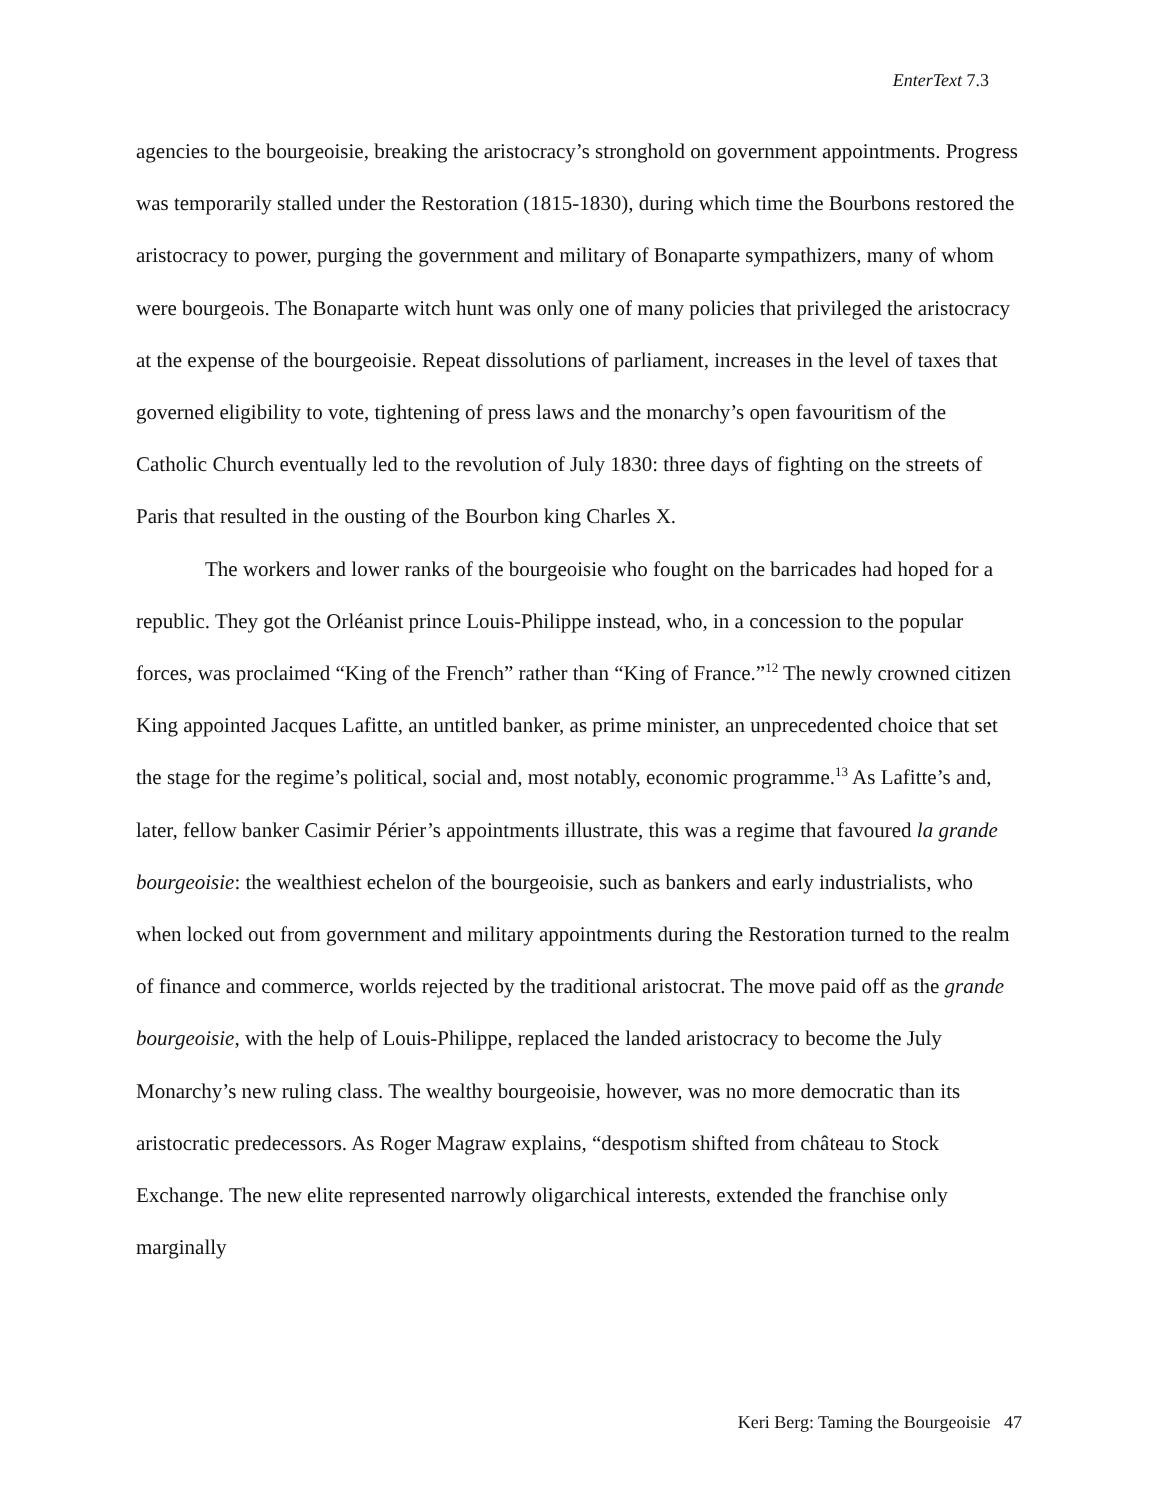EnterText 7.3
agencies to the bourgeoisie, breaking the aristocracy’s stronghold on government appointments. Progress was temporarily stalled under the Restoration (1815-1830), during which time the Bourbons restored the aristocracy to power, purging the government and military of Bonaparte sympathizers, many of whom were bourgeois. The Bonaparte witch hunt was only one of many policies that privileged the aristocracy at the expense of the bourgeoisie. Repeat dissolutions of parliament, increases in the level of taxes that governed eligibility to vote, tightening of press laws and the monarchy’s open favouritism of the Catholic Church eventually led to the revolution of July 1830: three days of fighting on the streets of Paris that resulted in the ousting of the Bourbon king Charles X.
The workers and lower ranks of the bourgeoisie who fought on the barricades had hoped for a republic. They got the Orléanist prince Louis-Philippe instead, who, in a concession to the popular forces, was proclaimed “King of the French” rather than “King of France.”<sup>12</sup> The newly crowned citizen King appointed Jacques Lafitte, an untitled banker, as prime minister, an unprecedented choice that set the stage for the regime’s political, social and, most notably, economic programme.<sup>13</sup> As Lafitte’s and, later, fellow banker Casimir Périer’s appointments illustrate, this was a regime that favoured la grande bourgeoisie: the wealthiest echelon of the bourgeoisie, such as bankers and early industrialists, who when locked out from government and military appointments during the Restoration turned to the realm of finance and commerce, worlds rejected by the traditional aristocrat. The move paid off as the grande bourgeoisie, with the help of Louis-Philippe, replaced the landed aristocracy to become the July Monarchy’s new ruling class. The wealthy bourgeoisie, however, was no more democratic than its aristocratic predecessors. As Roger Magraw explains, “despotism shifted from château to Stock Exchange. The new elite represented narrowly oligarchical interests, extended the franchise only marginally
Keri Berg: Taming the Bourgeoisie 47